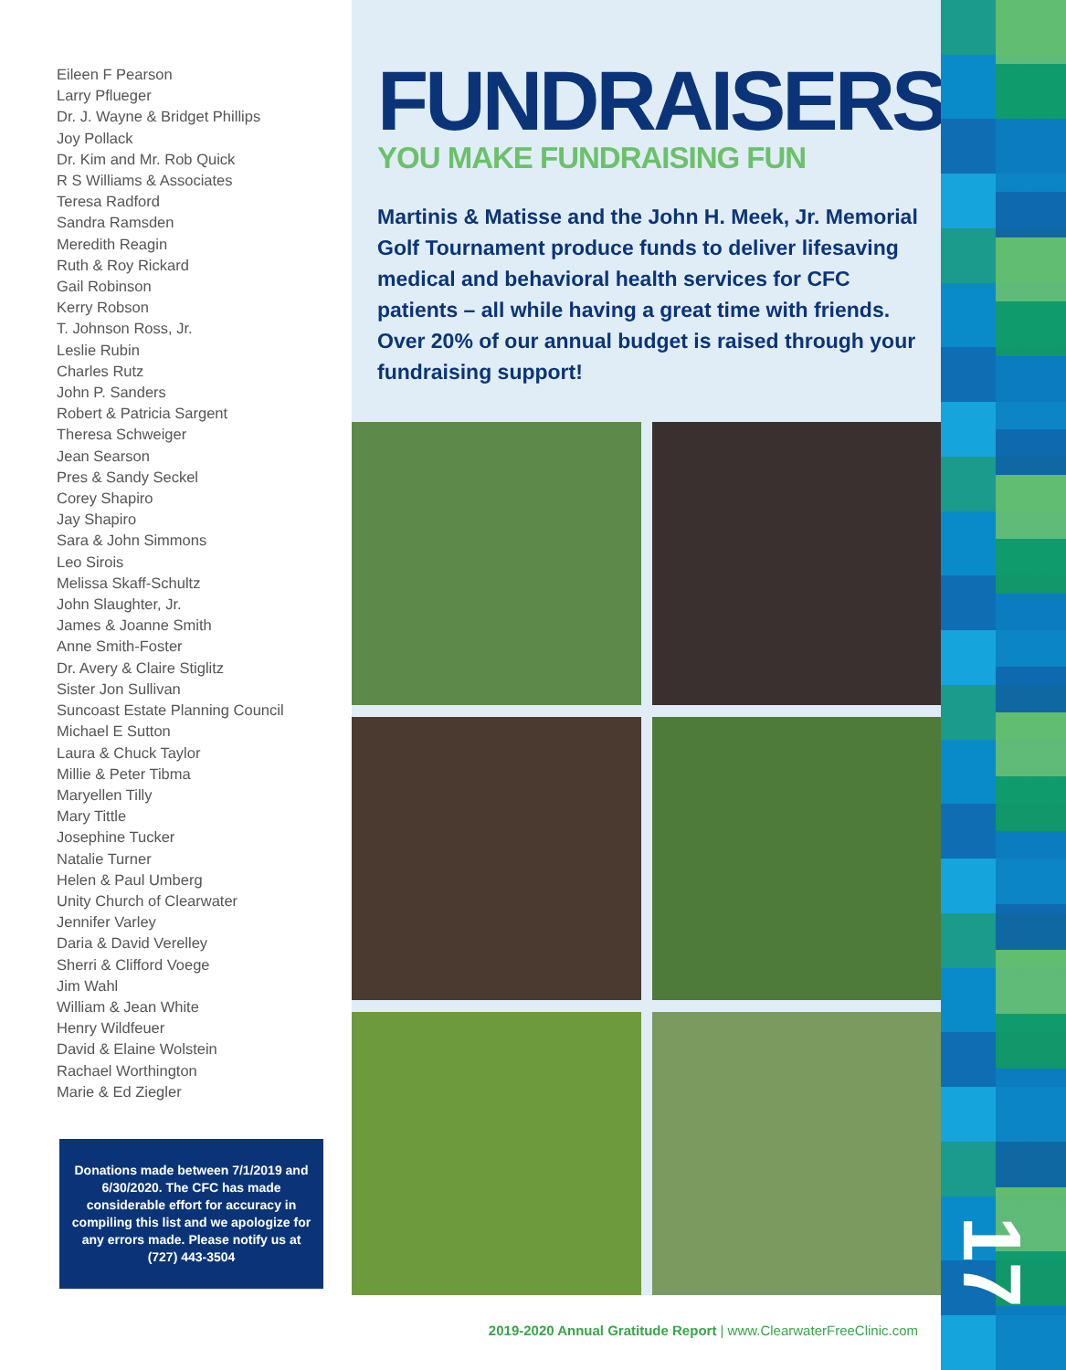Eileen F Pearson
Larry Pflueger
Dr. J. Wayne & Bridget Phillips
Joy Pollack
Dr. Kim and Mr. Rob Quick
R S Williams & Associates
Teresa Radford
Sandra Ramsden
Meredith Reagin
Ruth & Roy Rickard
Gail Robinson
Kerry Robson
T. Johnson Ross, Jr.
Leslie Rubin
Charles Rutz
John P. Sanders
Robert & Patricia Sargent
Theresa Schweiger
Jean Searson
Pres & Sandy Seckel
Corey Shapiro
Jay Shapiro
Sara & John Simmons
Leo Sirois
Melissa Skaff-Schultz
John Slaughter, Jr.
James & Joanne Smith
Anne Smith-Foster
Dr. Avery & Claire Stiglitz
Sister Jon Sullivan
Suncoast Estate Planning Council
Michael E Sutton
Laura & Chuck Taylor
Millie & Peter Tibma
Maryellen Tilly
Mary Tittle
Josephine Tucker
Natalie Turner
Helen & Paul Umberg
Unity Church of Clearwater
Jennifer Varley
Daria & David Verelley
Sherri & Clifford Voege
Jim Wahl
William & Jean White
Henry Wildfeuer
David & Elaine Wolstein
Rachael Worthington
Marie & Ed Ziegler
Donations made between 7/1/2019 and 6/30/2020. The CFC has made considerable effort for accuracy in compiling this list and we apologize for any errors made. Please notify us at (727) 443-3504
FUNDRAISERS
YOU MAKE FUNDRAISING FUN
Martinis & Matisse and the John H. Meek, Jr. Memorial Golf Tournament produce funds to deliver lifesaving medical and behavioral health services for CFC patients – all while having a great time with friends. Over 20% of our annual budget is raised through your fundraising support!
2019-2020 Annual Gratitude Report | www.ClearwaterFreeClinic.com
17